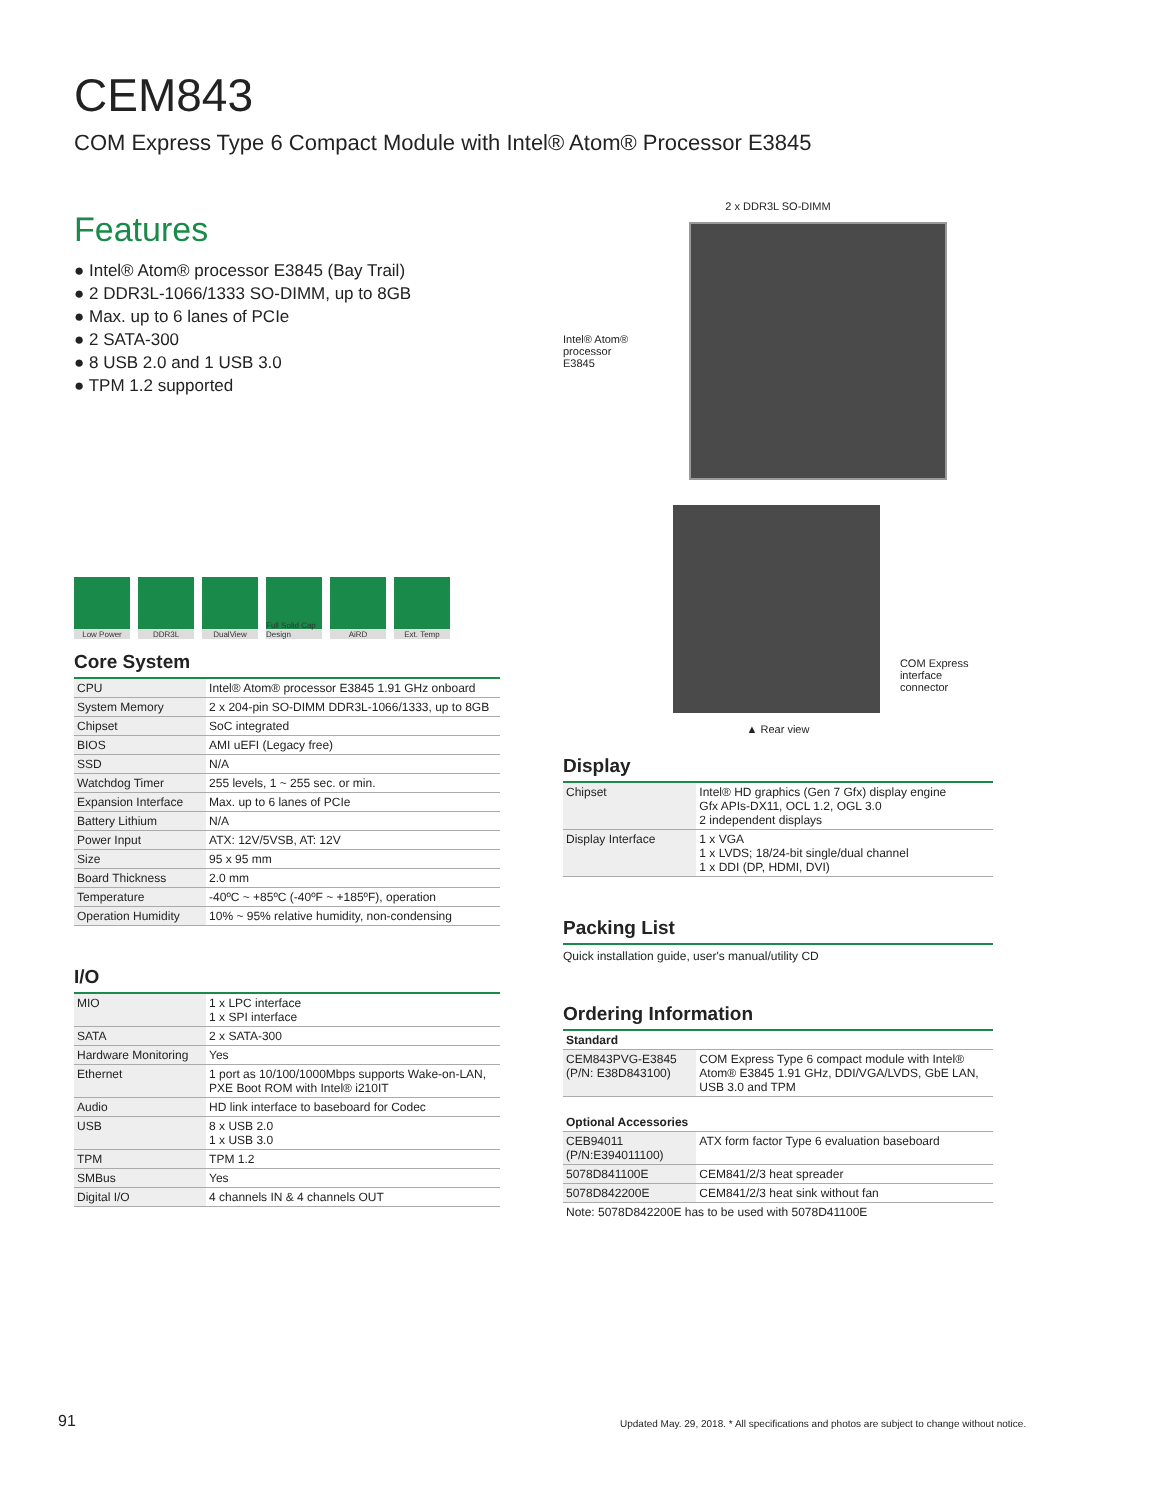CEM843
COM Express Type 6 Compact Module with Intel® Atom® Processor E3845
Features
● Intel® Atom® processor E3845 (Bay Trail)
● 2 DDR3L-1066/1333 SO-DIMM, up to 8GB
● Max. up to 6 lanes of PCIe
● 2 SATA-300
● 8 USB 2.0 and 1 USB 3.0
● TPM 1.2 supported
Low Power DDR3L DualView Full Solid Cap Design
AiRD Ext. Temp
Core System
| CPU | Intel® Atom® processor E3845 1.91 GHz onboard |
| System Memory | 2 x 204-pin SO-DIMM DDR3L-1066/1333, up to 8GB |
| Chipset | SoC integrated |
| BIOS | AMI uEFI (Legacy free) |
| SSD | N/A |
| Watchdog Timer | 255 levels, 1 ~ 255 sec. or min. |
| Expansion Interface | Max. up to 6 lanes of PCIe |
| Battery Lithium | N/A |
| Power Input | ATX: 12V/5VSB, AT: 12V |
| Size | 95 x 95 mm |
| Board Thickness | 2.0 mm |
| Temperature | -40ºC ~ +85ºC (-40ºF ~ +185ºF), operation |
| Operation Humidity | 10% ~ 95% relative humidity, non-condensing |
I/O
| MIO | 1 x LPC interface 1 x SPI interface |
| SATA | 2 x SATA-300 |
| Hardware Monitoring | Yes |
| Ethernet | 1 port as 10/100/1000Mbps supports Wake-on-LAN, PXE Boot ROM with Intel® i210IT |
| Audio | HD link interface to baseboard for Codec |
| USB | 8 x USB 2.0 1 x USB 3.0 |
| TPM | TPM 1.2 |
| SMBus | Yes |
| Digital I/O | 4 channels IN & 4 channels OUT |
2 x DDR3L SO-DIMM
Intel® Atom® processor E3845
COM Express
interface connector
▲ Rear view
Display
| Chipset | Intel® HD graphics (Gen 7 Gfx) display engine Gfx APIs-DX11, OCL 1.2, OGL 3.0 2 independent displays |
| Display Interface | 1 x VGA 1 x LVDS; 18/24-bit single/dual channel 1 x DDI (DP, HDMI, DVI) |
Packing List
Quick installation guide, user's manual/utility CD
Ordering Information
| Standard | |
| CEM843PVG-E3845 (P/N: E38D843100) | COM Express Type 6 compact module with Intel® Atom® E3845 1.91 GHz, DDI/VGA/LVDS, GbE LAN, USB 3.0 and TPM |
| Optional Accessories | |
| CEB94011 (P/N:E394011100) | ATX form factor Type 6 evaluation baseboard |
| 5078D841100E | CEM841/2/3 heat spreader |
| 5078D842200E | CEM841/2/3 heat sink without fan |
| Note: 5078D842200E has to be used with 5078D41100E | |
91
Updated May. 29, 2018. * All specifications and photos are subject to change without notice.